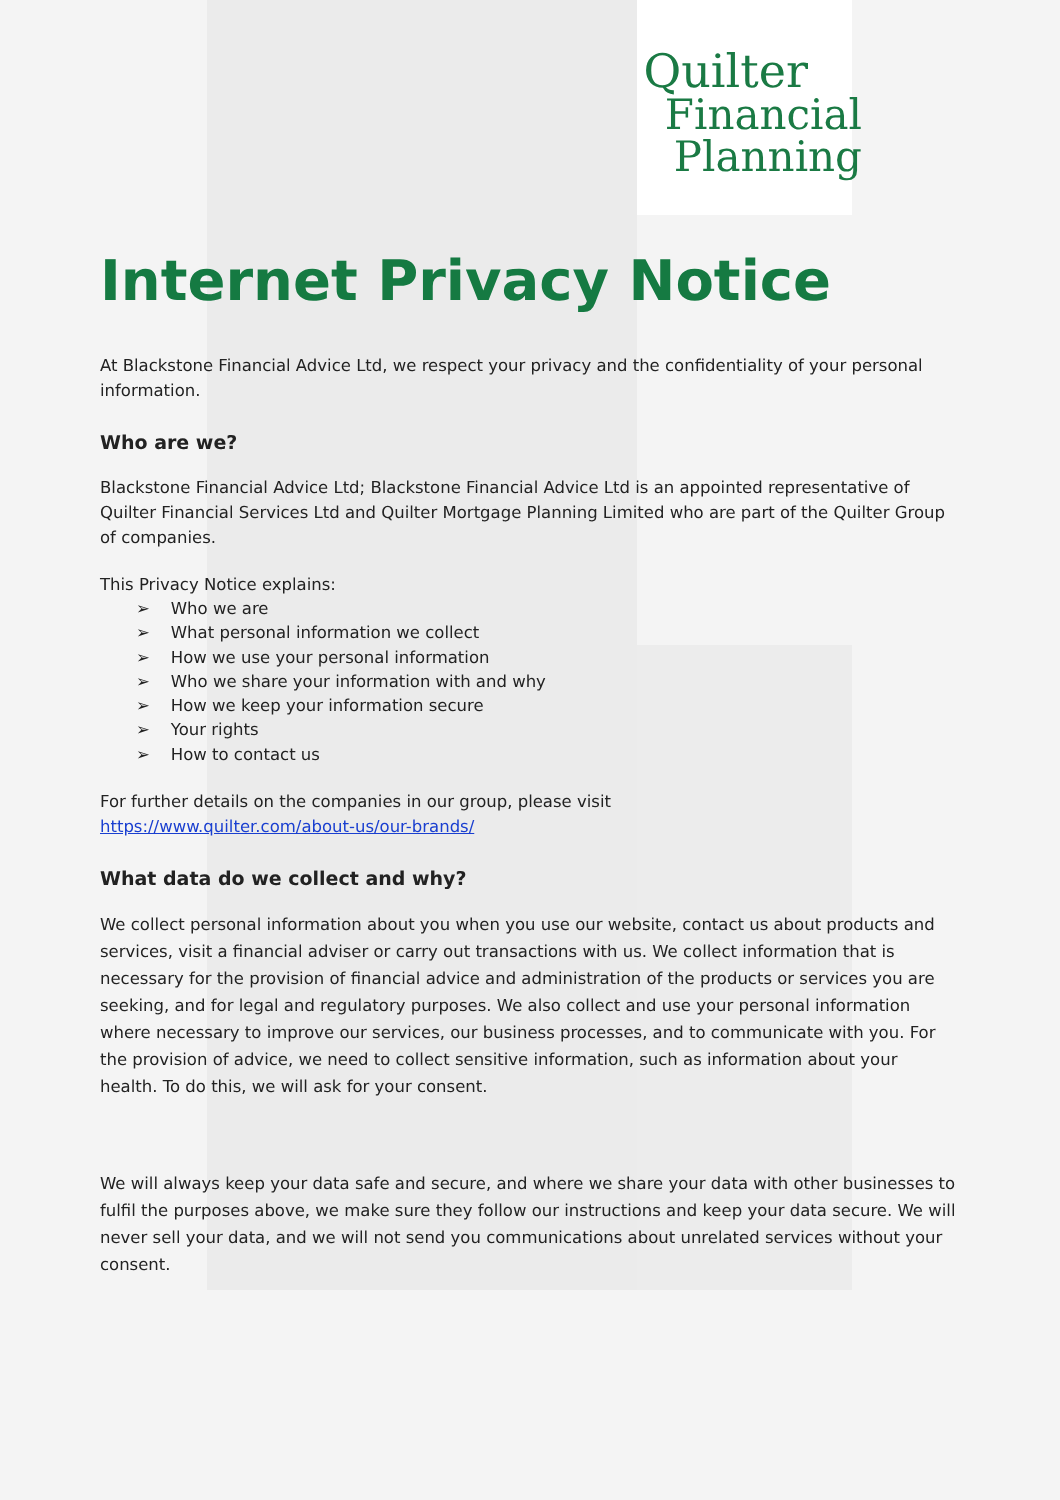Quilter
Financial
Planning
Internet Privacy Notice
At Blackstone Financial Advice Ltd, we respect your privacy and the confidentiality of your personal information.
Who are we?
Blackstone Financial Advice Ltd; Blackstone Financial Advice Ltd is an appointed representative of Quilter Financial Services Ltd and Quilter Mortgage Planning Limited who are part of the Quilter Group of companies.
This Privacy Notice explains:
➢ Who we are
➢ What personal information we collect
➢ How we use your personal information
➢ Who we share your information with and why
➢ How we keep your information secure
➢ Your rights
➢ How to contact us
For further details on the companies in our group, please visit
https://www.quilter.com/about-us/our-brands/
What data do we collect and why?
We collect personal information about you when you use our website, contact us about products and services, visit a financial adviser or carry out transactions with us. We collect information that is necessary for the provision of financial advice and administration of the products or services you are seeking, and for legal and regulatory purposes. We also collect and use your personal information where necessary to improve our services, our business processes, and to communicate with you. For the provision of advice, we need to collect sensitive information, such as information about your health. To do this, we will ask for your consent.
We will always keep your data safe and secure, and where we share your data with other businesses to fulfil the purposes above, we make sure they follow our instructions and keep your data secure. We will never sell your data, and we will not send you communications about unrelated services without your consent.